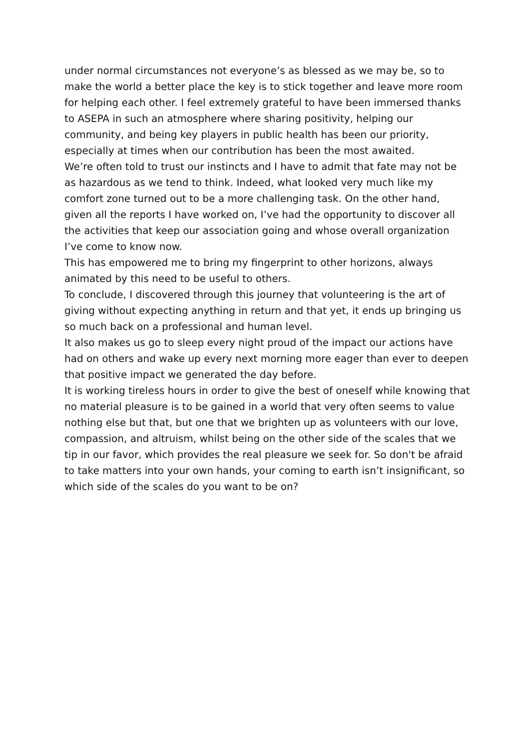under normal circumstances not everyone’s as blessed as we may be, so to make the world a better place the key is to stick together and leave more room for helping each other. I feel extremely grateful to have been immersed thanks to ASEPA in such an atmosphere where sharing positivity, helping our community, and being key players in public health has been our priority, especially at times when our contribution has been the most awaited.
We’re often told to trust our instincts and I have to admit that fate may not be as hazardous as we tend to think. Indeed, what looked very much like my comfort zone turned out to be a more challenging task. On the other hand, given all the reports I have worked on, I’ve had the opportunity to discover all the activities that keep our association going and whose overall organization I’ve come to know now.
This has empowered me to bring my fingerprint to other horizons, always animated by this need to be useful to others.
To conclude, I discovered through this journey that volunteering is the art of giving without expecting anything in return and that yet, it ends up bringing us so much back on a professional and human level.
It also makes us go to sleep every night proud of the impact our actions have had on others and wake up every next morning more eager than ever to deepen that positive impact we generated the day before.
It is working tireless hours in order to give the best of oneself while knowing that no material pleasure is to be gained in a world that very often seems to value nothing else but that, but one that we brighten up as volunteers with our love, compassion, and altruism, whilst being on the other side of the scales that we tip in our favor, which provides the real pleasure we seek for. So don't be afraid to take matters into your own hands, your coming to earth isn’t insignificant, so which side of the scales do you want to be on?